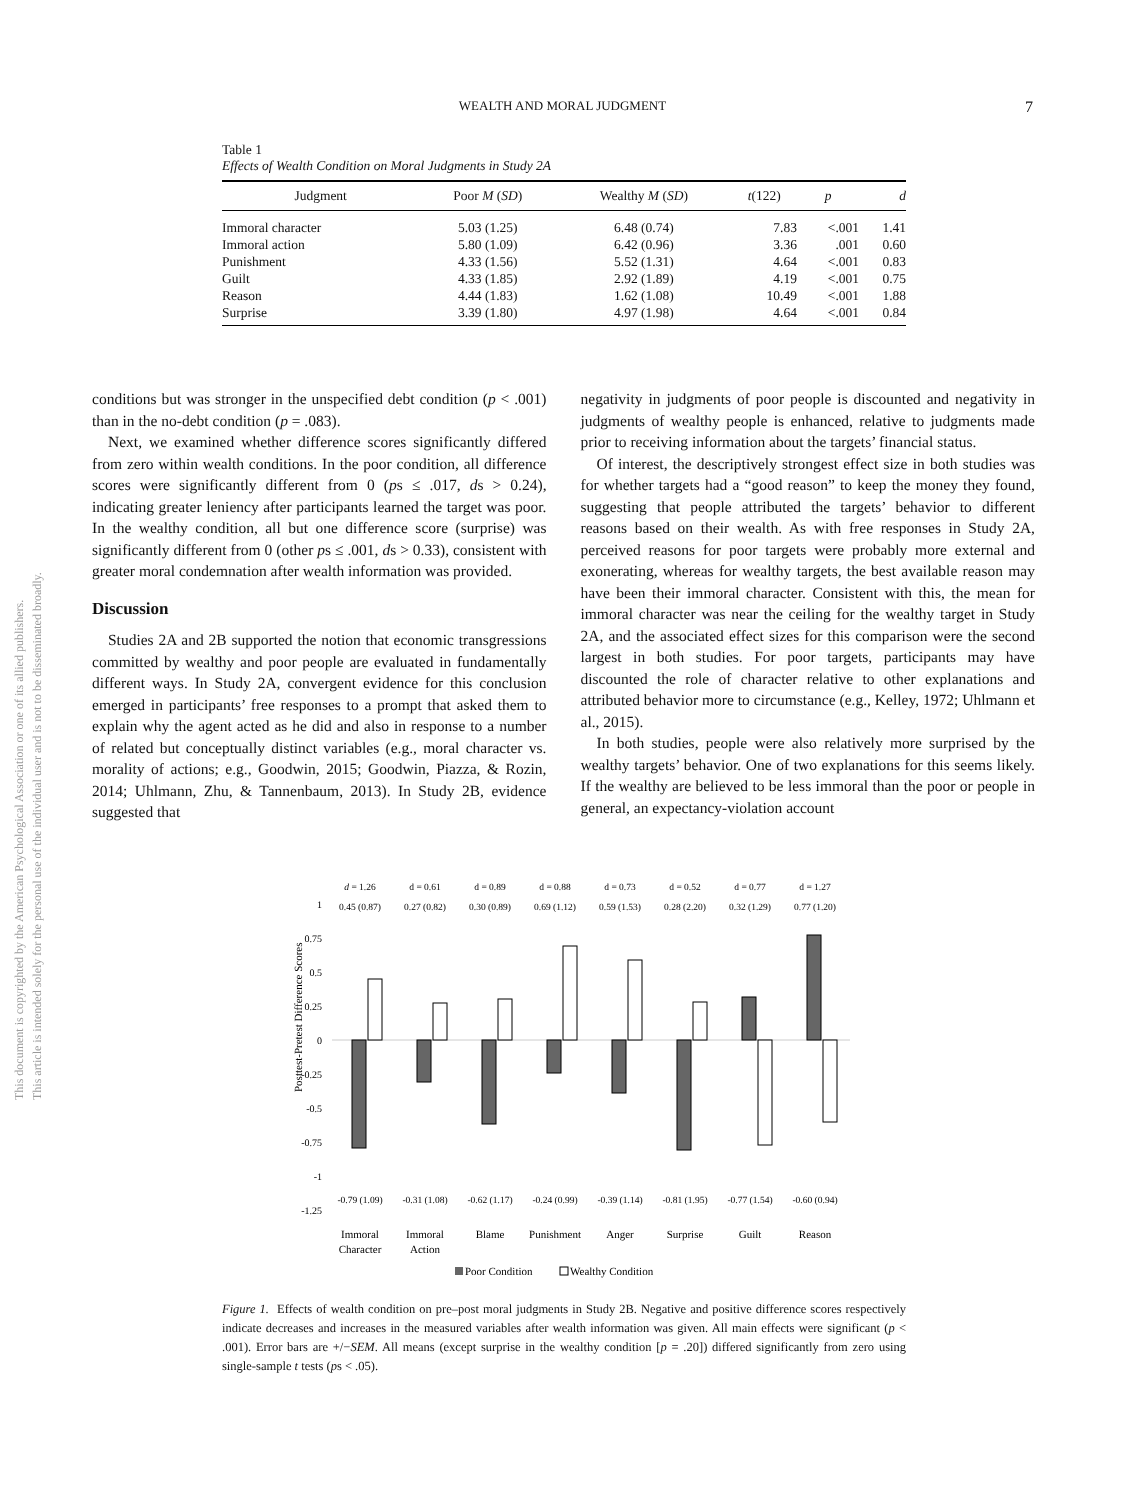WEALTH AND MORAL JUDGMENT 7
This document is copyrighted by the American Psychological Association or one of its allied publishers.
This article is intended solely for the personal use of the individual user and is not to be disseminated broadly.
Table 1
Effects of Wealth Condition on Moral Judgments in Study 2A
| Judgment | Poor M ( SD ) | Wealthy M ( SD ) | t (122) | p | d |
| --- | --- | --- | --- | --- | --- |
| Immoral character | 5.03 (1.25) | 6.48 (0.74) | 7.83 | <.001 | 1.41 |
| Immoral action | 5.80 (1.09) | 6.42 (0.96) | 3.36 | .001 | 0.60 |
| Punishment | 4.33 (1.56) | 5.52 (1.31) | 4.64 | <.001 | 0.83 |
| Guilt | 4.33 (1.85) | 2.92 (1.89) | 4.19 | <.001 | 0.75 |
| Reason | 4.44 (1.83) | 1.62 (1.08) | 10.49 | <.001 | 1.88 |
| Surprise | 3.39 (1.80) | 4.97 (1.98) | 4.64 | <.001 | 0.84 |
conditions but was stronger in the unspecified debt condition (p < .001) than in the no-debt condition (p = .083).
Next, we examined whether difference scores significantly differed from zero within wealth conditions. In the poor condition, all difference scores were significantly different from 0 (ps ≤ .017, ds > 0.24), indicating greater leniency after participants learned the target was poor. In the wealthy condition, all but one difference score (surprise) was significantly different from 0 (other ps ≤ .001, ds > 0.33), consistent with greater moral condemnation after wealth information was provided.
Discussion
Studies 2A and 2B supported the notion that economic transgressions committed by wealthy and poor people are evaluated in fundamentally different ways. In Study 2A, convergent evidence for this conclusion emerged in participants’ free responses to a prompt that asked them to explain why the agent acted as he did and also in response to a number of related but conceptually distinct variables (e.g., moral character vs. morality of actions; e.g., Goodwin, 2015; Goodwin, Piazza, & Rozin, 2014; Uhlmann, Zhu, & Tannenbaum, 2013). In Study 2B, evidence suggested that
negativity in judgments of poor people is discounted and negativity in judgments of wealthy people is enhanced, relative to judgments made prior to receiving information about the targets’ financial status.
Of interest, the descriptively strongest effect size in both studies was for whether targets had a “good reason” to keep the money they found, suggesting that people attributed the targets’ behavior to different reasons based on their wealth. As with free responses in Study 2A, perceived reasons for poor targets were probably more external and exonerating, whereas for wealthy targets, the best available reason may have been their immoral character. Consistent with this, the mean for immoral character was near the ceiling for the wealthy target in Study 2A, and the associated effect sizes for this comparison were the second largest in both studies. For poor targets, participants may have discounted the role of character relative to other explanations and attributed behavior more to circumstance (e.g., Kelley, 1972; Uhlmann et al., 2015).
In both studies, people were also relatively more surprised by the wealthy targets’ behavior. One of two explanations for this seems likely. If the wealthy are believed to be less immoral than the poor or people in general, an expectancy-violation account
Posttest-Pretest Difference Scores
1
0.75
0.5
0.25
0
-0.25
-0.5
-0.75
-1
-1.25
d = 1.26
d = 0.61
d = 0.89
d = 0.88
d = 0.73
d = 0.52
d = 0.77
d = 1.27
0.45 (0.87)
0.27 (0.82)
0.30 (0.89)
0.69 (1.12)
0.59 (1.53)
0.28 (2.20)
0.32 (1.29)
0.77 (1.20)
-0.79 (1.09)
-0.31 (1.08)
-0.62 (1.17)
-0.24 (0.99)
-0.39 (1.14)
-0.81 (1.95)
-0.77 (1.54)
-0.60 (0.94)
Immoral
Character
Immoral
Action
Blame
Punishment
Anger
Surprise
Guilt
Reason
Poor Condition
Wealthy Condition
Figure 1. Effects of wealth condition on pre–post moral judgments in Study 2B. Negative and positive difference scores respectively indicate decreases and increases in the measured variables after wealth information was given. All main effects were significant (p < .001). Error bars are +/−SEM. All means (except surprise in the wealthy condition [p = .20]) differed significantly from zero using single-sample t tests (ps < .05).